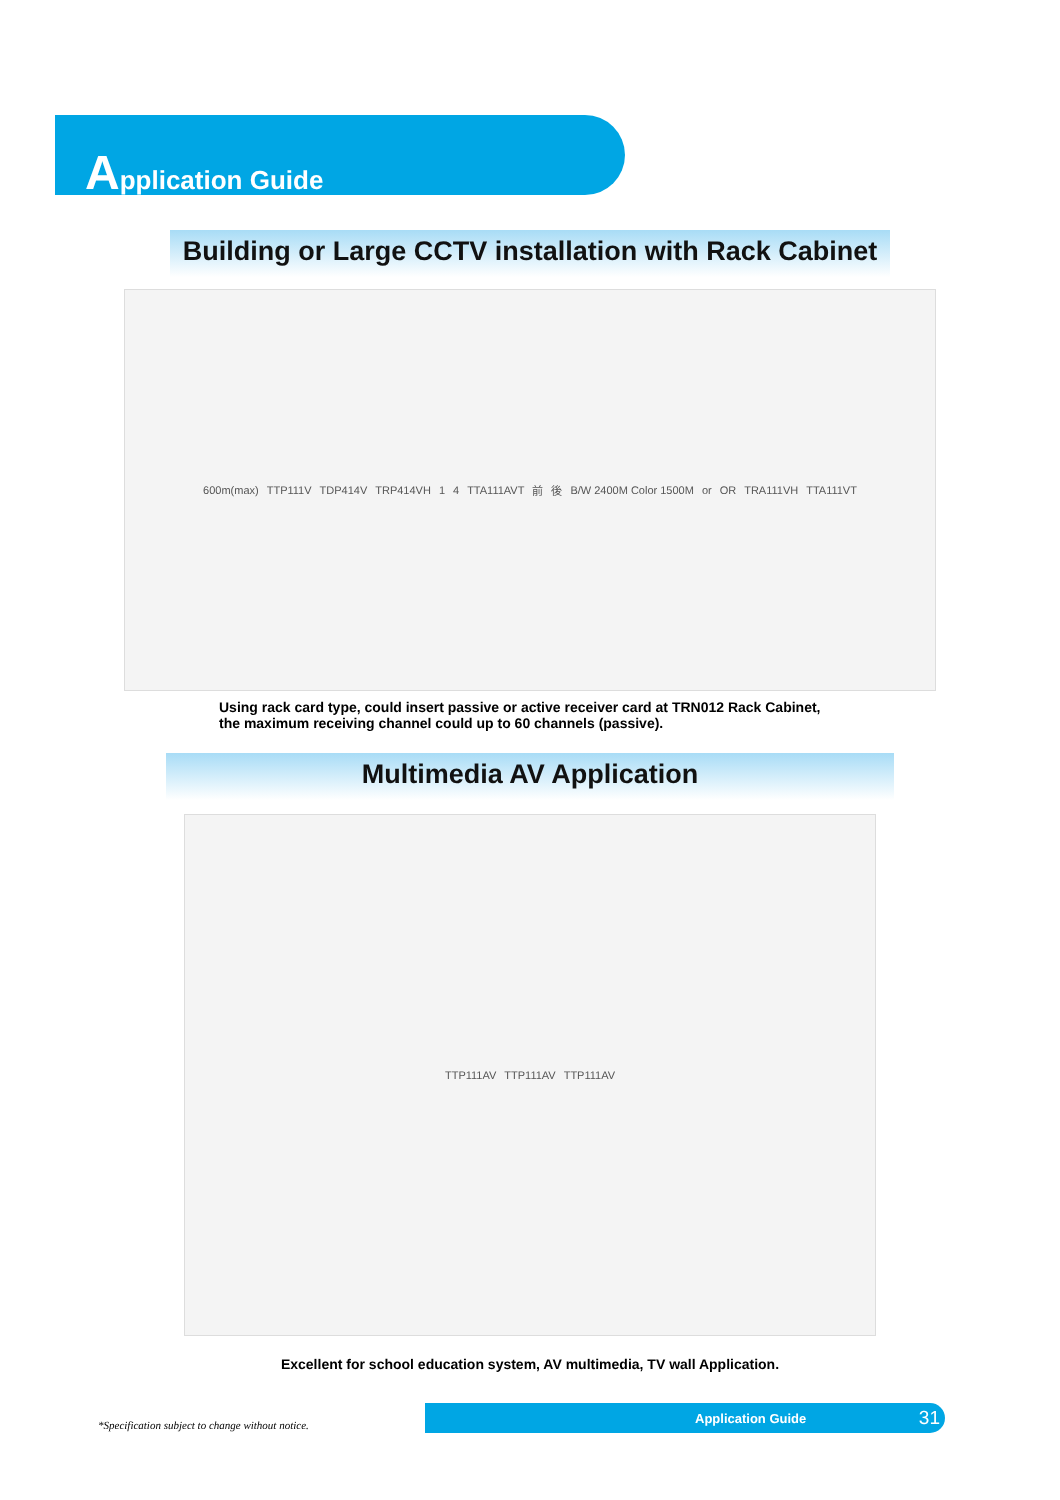Application Guide
Building or Large CCTV installation with Rack Cabinet
600m(max) TTP111V TDP414V TRP414VH 1 4 TTA111AVT 前 後 B/W 2400M Color 1500M or OR TRA111VH TTA111VT
Using rack card type, could insert passive or active receiver card at TRN012 Rack Cabinet,
the maximum receiving channel could up to 60 channels (passive).
Multimedia AV Application
TTP111AV TTP111AV TTP111AV
Excellent for school education system, AV multimedia, TV wall Application.
*Specification subject to change without notice.
Application Guide 31